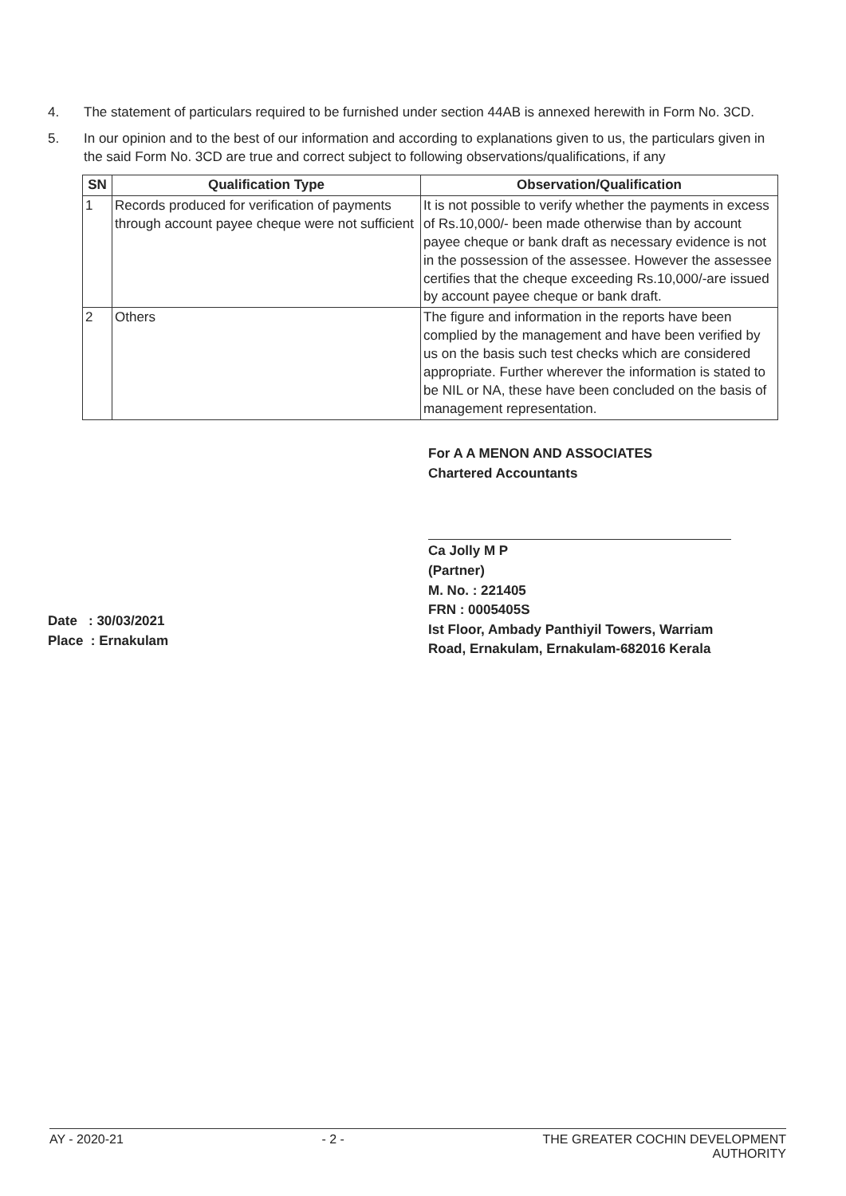4. The statement of particulars required to be furnished under section 44AB is annexed herewith in Form No. 3CD.
5. In our opinion and to the best of our information and according to explanations given to us, the particulars given in the said Form No. 3CD are true and correct subject to following observations/qualifications, if any
| SN | Qualification Type | Observation/Qualification |
| --- | --- | --- |
| 1 | Records produced for verification of payments through account payee cheque were not sufficient | It is not possible to verify whether the payments in excess of Rs.10,000/- been made otherwise than by account payee cheque or bank draft as necessary evidence is not in the possession of the assessee. However the assessee certifies that the cheque exceeding Rs.10,000/-are issued by account payee cheque or bank draft. |
| 2 | Others | The figure and information in the reports have been complied by the management and have been verified by us on the basis such test checks which are considered appropriate. Further wherever the information is stated to be NIL or NA, these have been concluded on the basis of management representation. |
Date : 30/03/2021
Place : Ernakulam
For A A MENON AND ASSOCIATES
Chartered Accountants
Ca Jolly M P
(Partner)
M. No. : 221405
FRN : 0005405S
Ist Floor, Ambady Panthiyil Towers, Warriam
Road, Ernakulam, Ernakulam-682016 Kerala
AY - 2020-21 - 2 - THE GREATER COCHIN DEVELOPMENT
AUTHORITY